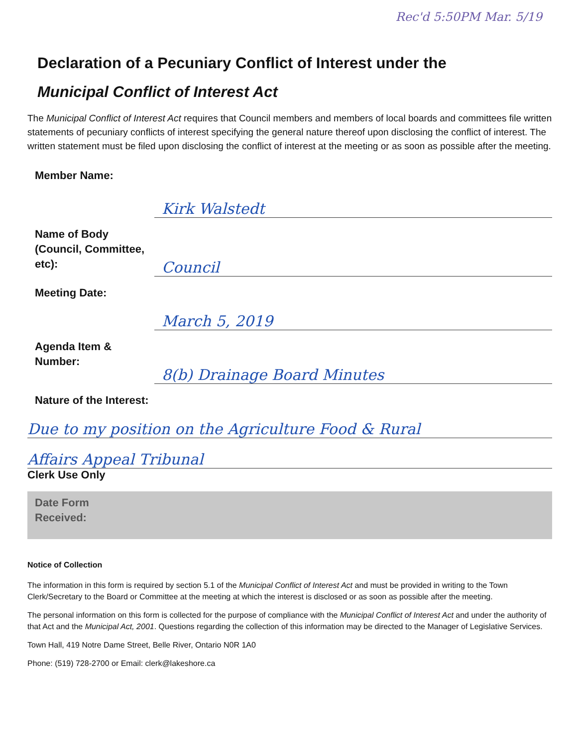Rec'd 5:50PM Mar. 5/19
Declaration of a Pecuniary Conflict of Interest under the
Municipal Conflict of Interest Act
The Municipal Conflict of Interest Act requires that Council members and members of local boards and committees file written statements of pecuniary conflicts of interest specifying the general nature thereof upon disclosing the conflict of interest. The written statement must be filed upon disclosing the conflict of interest at the meeting or as soon as possible after the meeting.
Member Name:
Kirk Walstedt
Name of Body (Council, Committee, etc):
Council
Meeting Date:
March 5, 2019
Agenda Item & Number:
8(b) Drainage Board Minutes
Nature of the Interest:
Due to my position on the Agriculture Food & Rural
Affairs Appeal Tribunal
Clerk Use Only
Date Form
Received:
Notice of Collection
The information in this form is required by section 5.1 of the Municipal Conflict of Interest Act and must be provided in writing to the Town Clerk/Secretary to the Board or Committee at the meeting at which the interest is disclosed or as soon as possible after the meeting.
The personal information on this form is collected for the purpose of compliance with the Municipal Conflict of Interest Act and under the authority of that Act and the Municipal Act, 2001. Questions regarding the collection of this information may be directed to the Manager of Legislative Services.
Town Hall, 419 Notre Dame Street, Belle River, Ontario N0R 1A0
Phone: (519) 728-2700 or Email: clerk@lakeshore.ca